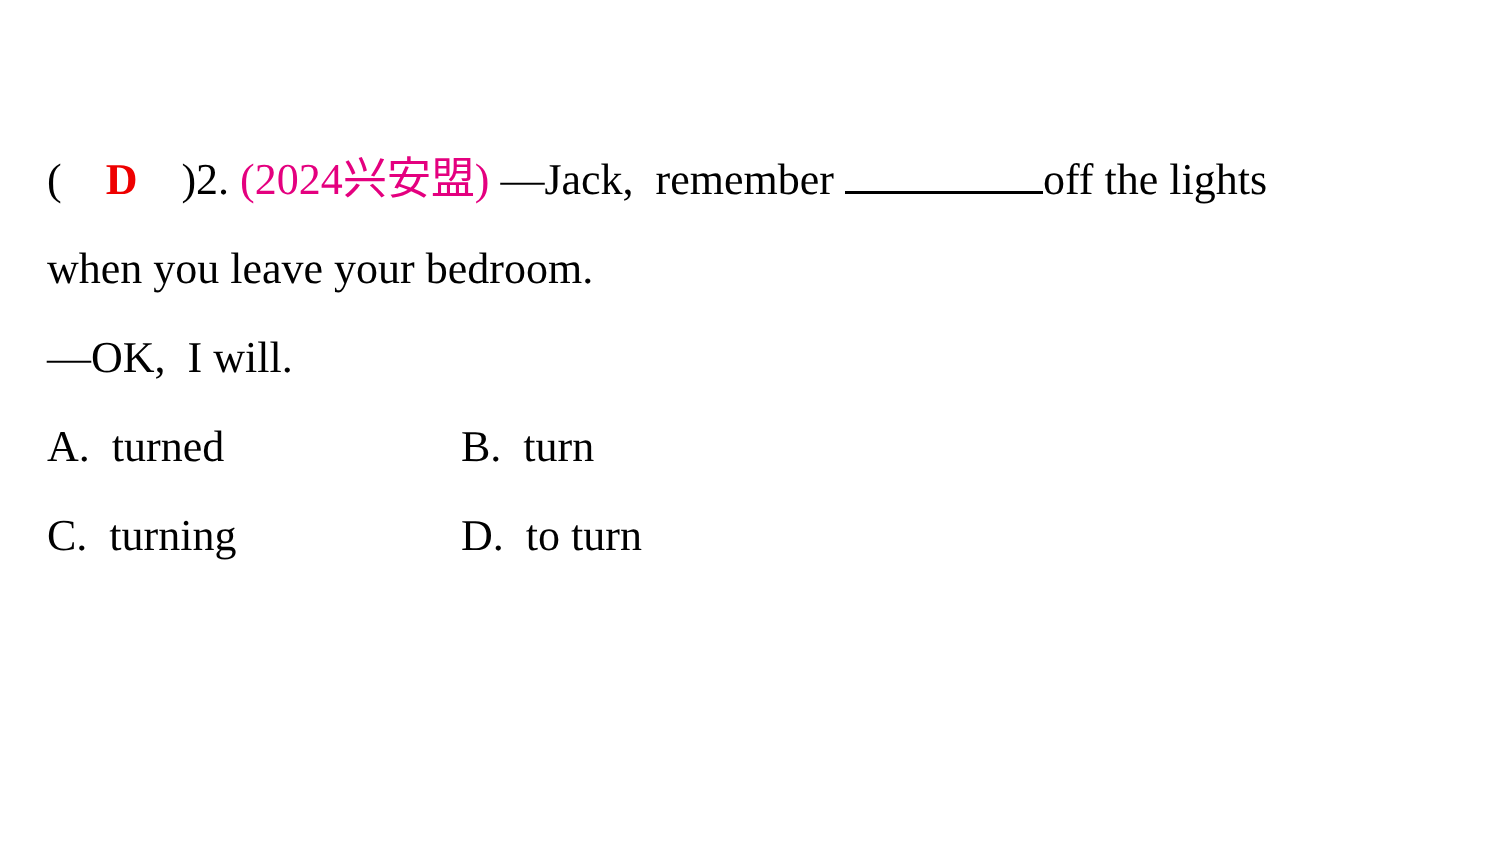( D )2. (2024兴安盟) —Jack, remember off the lights
when you leave your bedroom.
—OK, I will.
A. turned B. turn
C. turning D. to turn